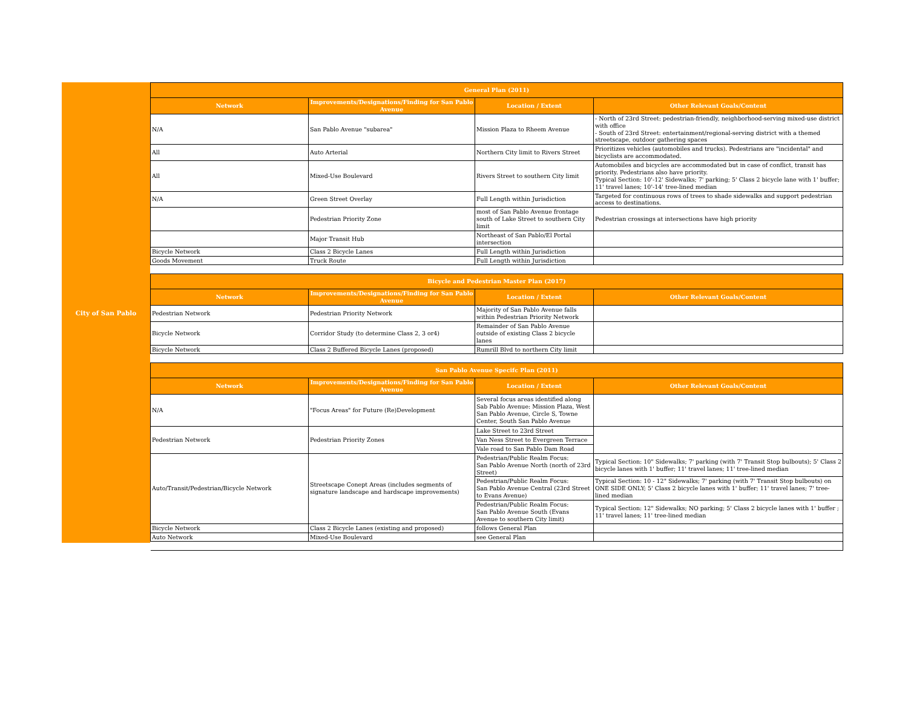City of San Pablo
| General Plan (2011) | | | |
| --- | --- | --- | --- |
| Network | Improvements/Designations/Finding for San Pablo Avenue | Location / Extent | Other Relevant Goals/Content |
| N/A | San Pablo Avenue "subarea" | Mission Plaza to Rheem Avenue | - North of 23rd Street: pedestrian-friendly, neighborhood-serving mixed-use district with office - South of 23rd Street: entertainment/regional-serving district with a themed streetscape, outdoor gathering spaces |
| All | Auto Arterial | Northern City limit to Rivers Street | Prioritizes vehicles (automobiles and trucks). Pedestrians are "incidental" and bicyclists are accommodated. |
| All | Mixed-Use Boulevard | Rivers Street to southern City limit | Automobiles and bicycles are accommodated but in case of conflict, transit has priority. Pedestrians also have priority. Typical Section: 10'-12' Sidewalks; 7' parking; 5' Class 2 bicycle lane with 1' buffer; 11' travel lanes; 10'-14' tree-lined median |
| N/A | Green Street Overlay | Full Length within Jurisdiction | Targeted for continuous rows of trees to shade sidewalks and support pedestrian access to destinations. |
| | Pedestrian Priority Zone | most of San Pablo Avenue frontage south of Lake Street to southern City limit | Pedestrian crossings at intersections have high priority |
| | Major Transit Hub | Northeast of San Pablo/El Portal intersection | |
| Bicycle Network | Class 2 Bicycle Lanes | Full Length within Jurisdiction | |
| Goods Movement | Truck Route | Full Length within Jurisdiction | |
| Bicycle and Pedestrian Master Plan (2017) | | | |
| Network | Improvements/Designations/Finding for San Pablo Avenue | Location / Extent | Other Relevant Goals/Content |
| Pedestrian Network | Pedestrian Priority Network | Majority of San Pablo Avenue falls within Pedestrian Priority Network | |
| Bicycle Network | Corridor Study (to determine Class 2, 3 or4) | Remainder of San Pablo Avenue outside of existing Class 2 bicycle lanes | |
| Bicycle Network | Class 2 Buffered Bicycle Lanes (proposed) | Rumrill Blvd to northern City limit | |
| San Pablo Avenue Specifc Plan (2011) | | | |
| Network | Improvements/Designations/Finding for San Pablo Avenue | Location / Extent | Other Relevant Goals/Content |
| N/A | "Focus Areas" for Future (Re)Development | Several focus areas identified along Sab Pablo Avenue: Mission Plaza, West San Pablo Avenue, Circle S, Towne Center, South San Pablo Avenue | |
| Pedestrian Network | Pedestrian Priority Zones | Lake Street to 23rd Street | |
| | | Van Ness Street to Evergreen Terrace | |
| | | Vale road to San Pablo Dam Road | |
| Auto/Transit/Pedestrian/Bicycle Network | Streetscape Conept Areas (includes segments of signature landscape and hardscape improvements) | Pedestrian/Public Realm Focus: San Pablo Avenue North (north of 23rd Street) | Typical Section: 10" Sidewalks; 7' parking (with 7' Transit Stop bulbouts); 5' Class 2 bicycle lanes with 1' buffer; 11' travel lanes; 11' tree-lined median |
| | | Pedestrian/Public Realm Focus: San Pablo Avenue Central (23rd Street to Evans Avenue) | Typical Section: 10 - 12" Sidewalks; 7' parking (with 7' Transit Stop bulbouts) on ONE SIDE ONLY; 5' Class 2 bicycle lanes with 1' buffer; 11' travel lanes; 7' tree-lined median |
| | | Pedestrian/Public Realm Focus: San Pablo Avenue South (Evans Avenue to southern City limit) | Typical Section: 12" Sidewalks; NO parking; 5' Class 2 bicycle lanes with 1' buffer ; 11' travel lanes; 11' tree-lined median |
| Bicycle Network | Class 2 Bicycle Lanes (existing and proposed) | follows General Plan | |
| Auto Network | Mixed-Use Boulevard | see General Plan | |